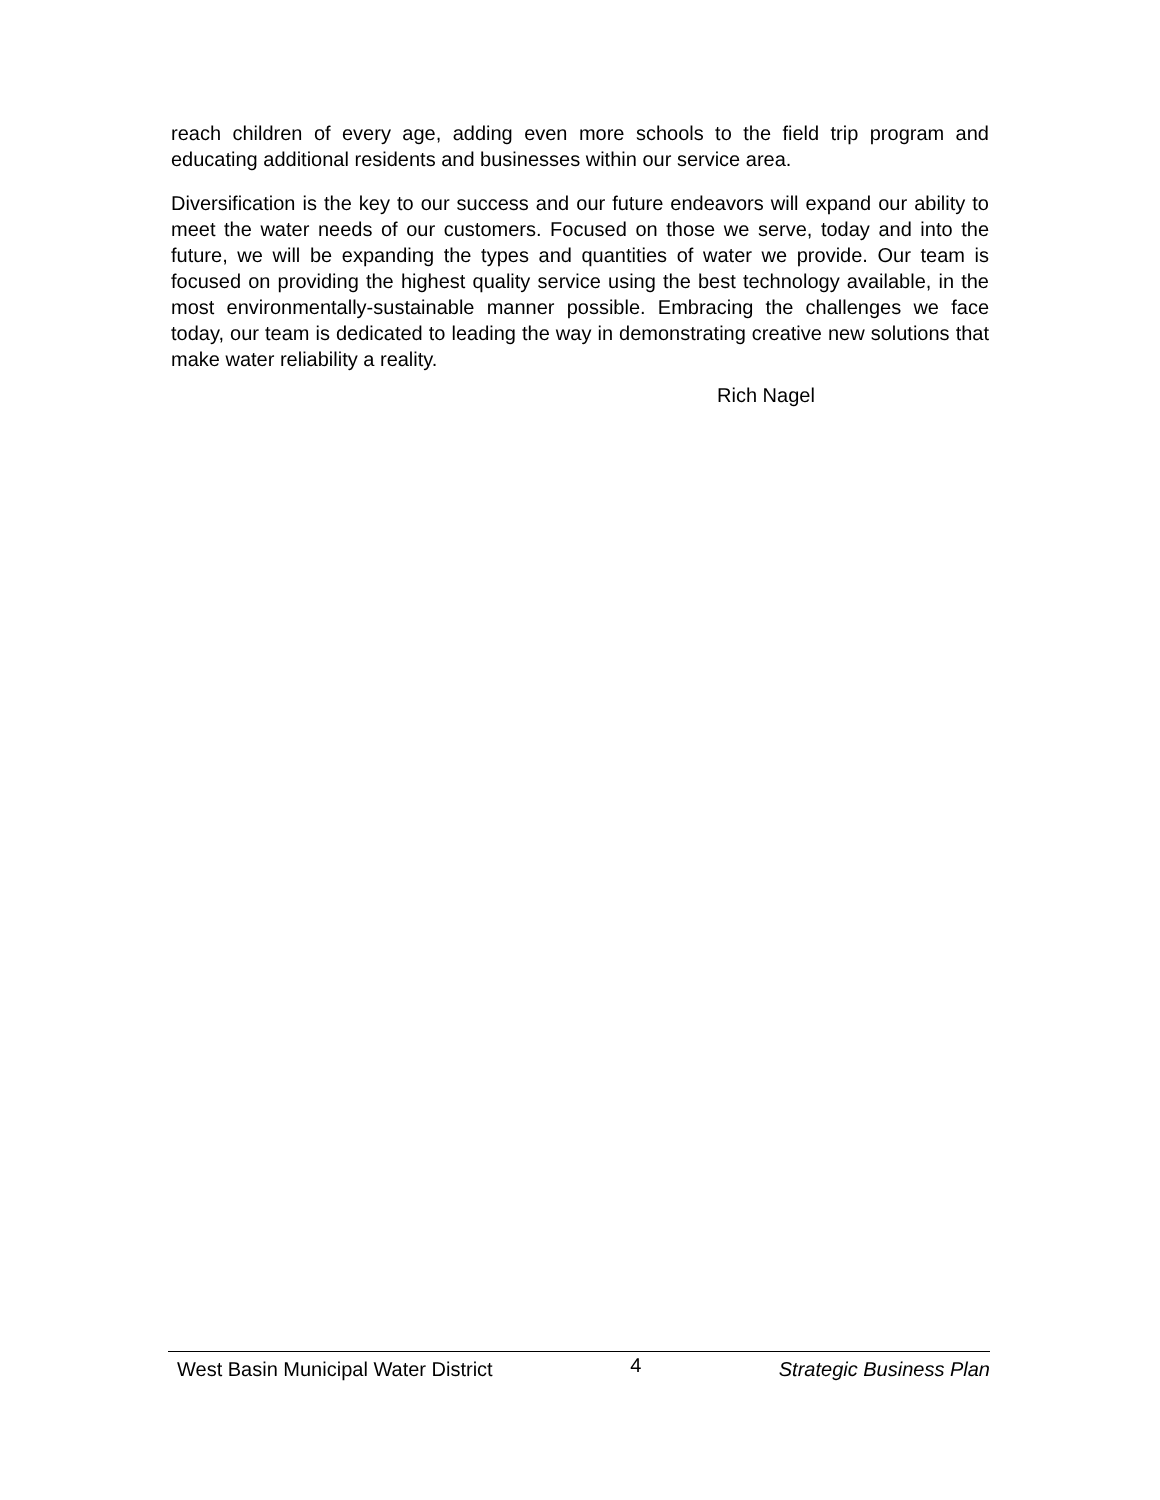reach children of every age, adding even more schools to the field trip program and educating additional residents and businesses within our service area.
Diversification is the key to our success and our future endeavors will expand our ability to meet the water needs of our customers. Focused on those we serve, today and into the future, we will be expanding the types and quantities of water we provide. Our team is focused on providing the highest quality service using the best technology available, in the most environmentally-sustainable manner possible. Embracing the challenges we face today, our team is dedicated to leading the way in demonstrating creative new solutions that make water reliability a reality.
Rich Nagel
West Basin Municipal Water District 4 Strategic Business Plan